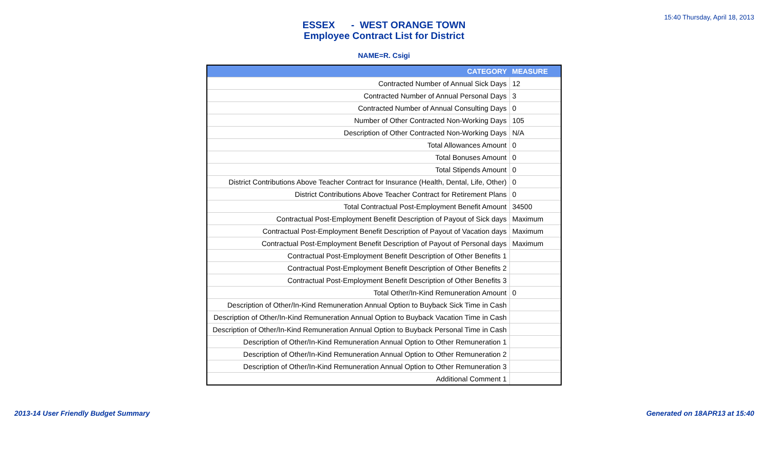15:40 Thursday, April 18, 2013
ESSEX - WEST ORANGE TOWN
Employee Contract List for District
NAME=R. Csigi
| CATEGORY | MEASURE |
| --- | --- |
| Contracted Number of Annual Sick Days | 12 |
| Contracted Number of Annual Personal Days | 3 |
| Contracted Number of Annual Consulting Days | 0 |
| Number of Other Contracted Non-Working Days | 105 |
| Description of Other Contracted Non-Working Days | N/A |
| Total Allowances Amount | 0 |
| Total Bonuses Amount | 0 |
| Total Stipends Amount | 0 |
| District Contributions Above Teacher Contract for Insurance (Health, Dental, Life, Other) | 0 |
| District Contributions Above Teacher Contract for Retirement Plans | 0 |
| Total Contractual Post-Employment Benefit Amount | 34500 |
| Contractual Post-Employment Benefit Description of Payout of Sick days | Maximum |
| Contractual Post-Employment Benefit Description of Payout of Vacation days | Maximum |
| Contractual Post-Employment Benefit Description of Payout of Personal days | Maximum |
| Contractual Post-Employment Benefit Description of Other Benefits 1 | |
| Contractual Post-Employment Benefit Description of Other Benefits 2 | |
| Contractual Post-Employment Benefit Description of Other Benefits 3 | |
| Total Other/In-Kind Remuneration Amount | 0 |
| Description of Other/In-Kind Remuneration Annual Option to Buyback Sick Time in Cash | |
| Description of Other/In-Kind Remuneration Annual Option to Buyback Vacation Time in Cash | |
| Description of Other/In-Kind Remuneration Annual Option to Buyback Personal Time in Cash | |
| Description of Other/In-Kind Remuneration Annual Option to Other Remuneration 1 | |
| Description of Other/In-Kind Remuneration Annual Option to Other Remuneration 2 | |
| Description of Other/In-Kind Remuneration Annual Option to Other Remuneration 3 | |
| Additional Comment 1 | |
2013-14 User Friendly Budget Summary Generated on 18APR13 at 15:40